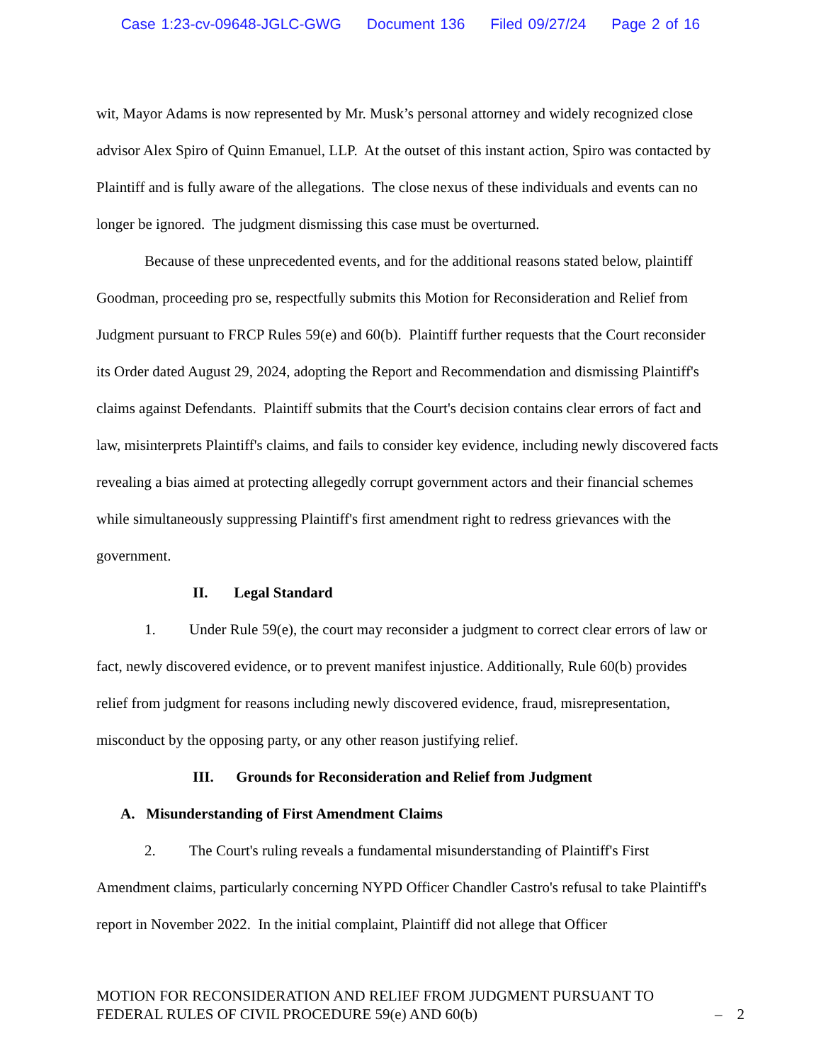Case 1:23-cv-09648-JGLC-GWG Document 136 Filed 09/27/24 Page 2 of 16
wit, Mayor Adams is now represented by Mr. Musk’s personal attorney and widely recognized close advisor Alex Spiro of Quinn Emanuel, LLP. At the outset of this instant action, Spiro was contacted by Plaintiff and is fully aware of the allegations. The close nexus of these individuals and events can no longer be ignored. The judgment dismissing this case must be overturned.
Because of these unprecedented events, and for the additional reasons stated below, plaintiff Goodman, proceeding pro se, respectfully submits this Motion for Reconsideration and Relief from Judgment pursuant to FRCP Rules 59(e) and 60(b). Plaintiff further requests that the Court reconsider its Order dated August 29, 2024, adopting the Report and Recommendation and dismissing Plaintiff's claims against Defendants. Plaintiff submits that the Court's decision contains clear errors of fact and law, misinterprets Plaintiff's claims, and fails to consider key evidence, including newly discovered facts revealing a bias aimed at protecting allegedly corrupt government actors and their financial schemes while simultaneously suppressing Plaintiff's first amendment right to redress grievances with the government.
II. Legal Standard
1. Under Rule 59(e), the court may reconsider a judgment to correct clear errors of law or fact, newly discovered evidence, or to prevent manifest injustice. Additionally, Rule 60(b) provides relief from judgment for reasons including newly discovered evidence, fraud, misrepresentation, misconduct by the opposing party, or any other reason justifying relief.
III. Grounds for Reconsideration and Relief from Judgment
A. Misunderstanding of First Amendment Claims
2. The Court's ruling reveals a fundamental misunderstanding of Plaintiff's First Amendment claims, particularly concerning NYPD Officer Chandler Castro's refusal to take Plaintiff's report in November 2022. In the initial complaint, Plaintiff did not allege that Officer
MOTION FOR RECONSIDERATION AND RELIEF FROM JUDGMENT PURSUANT TO
FEDERAL RULES OF CIVIL PROCEDURE 59(e) AND 60(b)
– 2